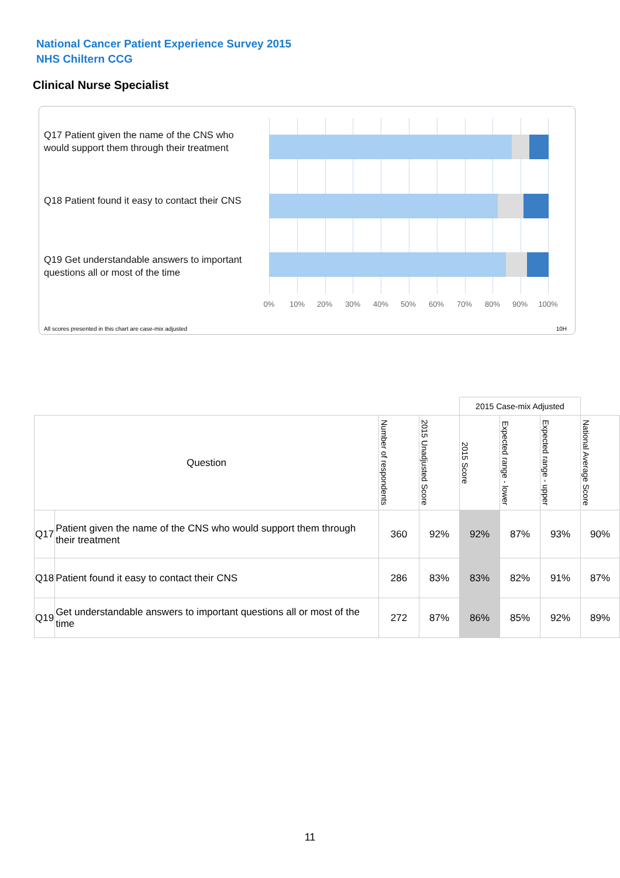National Cancer Patient Experience Survey 2015
NHS Chiltern CCG
Clinical Nurse Specialist
Q17 Patient given the name of the CNS who would support them through their treatment
Q18 Patient found it easy to contact their CNS
Q19 Get understandable answers to important questions all or most of the time
0% 10% 20% 30% 40% 50% 60% 70% 80% 90% 100%
All scores presented in this chart are case-mix adjusted
10H
| | | | | 2015 Case-mix Adjusted | | | |
| Question | | Number of respondents | 2015 Unadjusted Score | 2015 Score | Expected range - lower | Expected range - upper | National Average Score |
| Q17 | Patient given the name of the CNS who would support them through their treatment | 360 | 92% | 92% | 87% | 93% | 90% |
| Q18 | Patient found it easy to contact their CNS | 286 | 83% | 83% | 82% | 91% | 87% |
| Q19 | Get understandable answers to important questions all or most of the time | 272 | 87% | 86% | 85% | 92% | 89% |
11